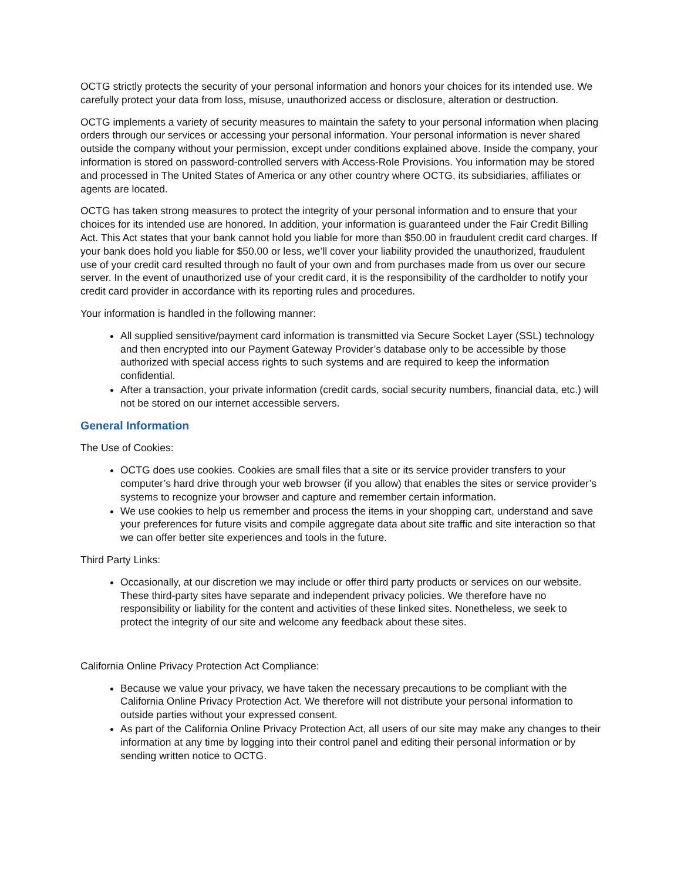OCTG strictly protects the security of your personal information and honors your choices for its intended use. We carefully protect your data from loss, misuse, unauthorized access or disclosure, alteration or destruction.
OCTG implements a variety of security measures to maintain the safety to your personal information when placing orders through our services or accessing your personal information. Your personal information is never shared outside the company without your permission, except under conditions explained above. Inside the company, your information is stored on password-controlled servers with Access-Role Provisions. You information may be stored and processed in The United States of America or any other country where OCTG, its subsidiaries, affiliates or agents are located.
OCTG has taken strong measures to protect the integrity of your personal information and to ensure that your choices for its intended use are honored. In addition, your information is guaranteed under the Fair Credit Billing Act. This Act states that your bank cannot hold you liable for more than $50.00 in fraudulent credit card charges. If your bank does hold you liable for $50.00 or less, we’ll cover your liability provided the unauthorized, fraudulent use of your credit card resulted through no fault of your own and from purchases made from us over our secure server. In the event of unauthorized use of your credit card, it is the responsibility of the cardholder to notify your credit card provider in accordance with its reporting rules and procedures.
Your information is handled in the following manner:
All supplied sensitive/payment card information is transmitted via Secure Socket Layer (SSL) technology and then encrypted into our Payment Gateway Provider’s database only to be accessible by those authorized with special access rights to such systems and are required to keep the information confidential.
After a transaction, your private information (credit cards, social security numbers, financial data, etc.) will not be stored on our internet accessible servers.
General Information
The Use of Cookies:
OCTG does use cookies. Cookies are small files that a site or its service provider transfers to your computer’s hard drive through your web browser (if you allow) that enables the sites or service provider’s systems to recognize your browser and capture and remember certain information.
We use cookies to help us remember and process the items in your shopping cart, understand and save your preferences for future visits and compile aggregate data about site traffic and site interaction so that we can offer better site experiences and tools in the future.
Third Party Links:
Occasionally, at our discretion we may include or offer third party products or services on our website. These third-party sites have separate and independent privacy policies. We therefore have no responsibility or liability for the content and activities of these linked sites. Nonetheless, we seek to protect the integrity of our site and welcome any feedback about these sites.
California Online Privacy Protection Act Compliance:
Because we value your privacy, we have taken the necessary precautions to be compliant with the California Online Privacy Protection Act. We therefore will not distribute your personal information to outside parties without your expressed consent.
As part of the California Online Privacy Protection Act, all users of our site may make any changes to their information at any time by logging into their control panel and editing their personal information or by sending written notice to OCTG.